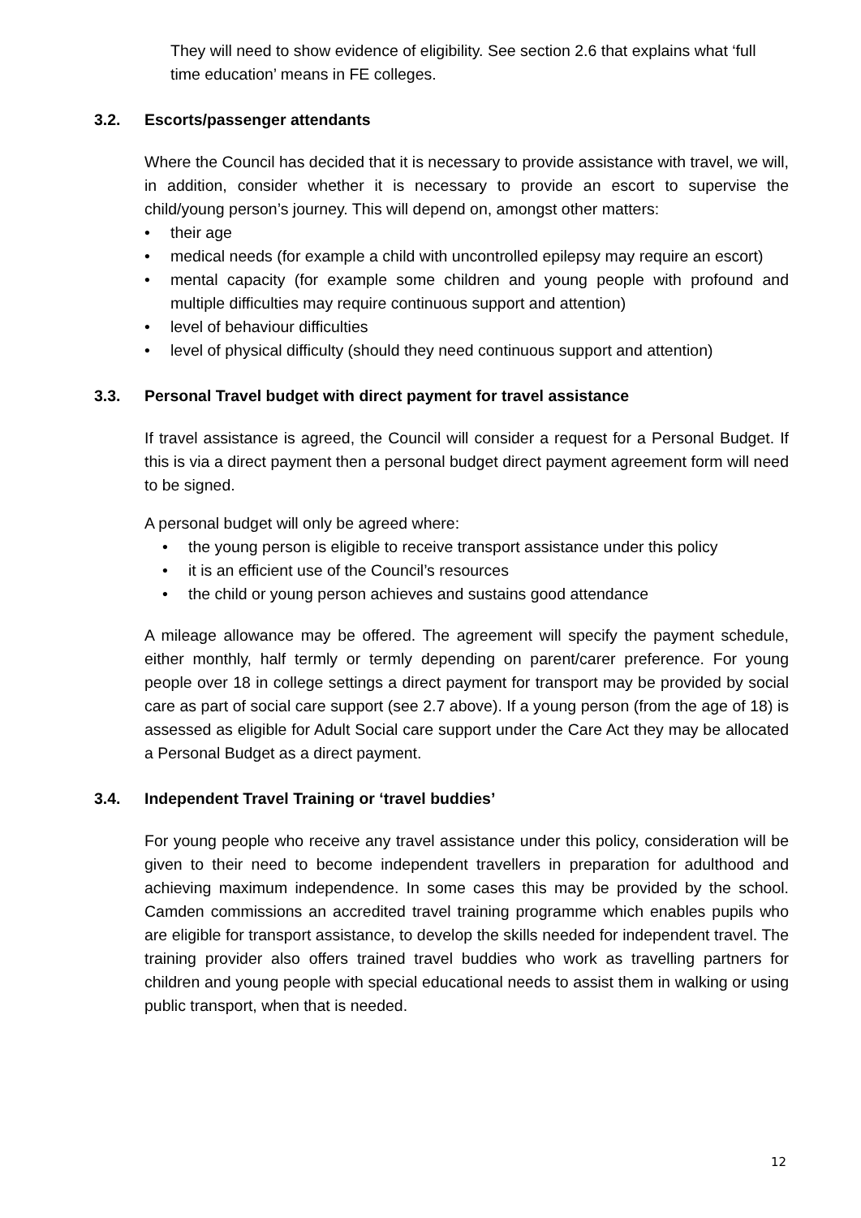They will need to show evidence of eligibility. See section 2.6 that explains what ‘full time education’ means in FE colleges.
3.2. Escorts/passenger attendants
Where the Council has decided that it is necessary to provide assistance with travel, we will, in addition, consider whether it is necessary to provide an escort to supervise the child/young person’s journey. This will depend on, amongst other matters:
• their age
• medical needs (for example a child with uncontrolled epilepsy may require an escort)
• mental capacity (for example some children and young people with profound and multiple difficulties may require continuous support and attention)
• level of behaviour difficulties
• level of physical difficulty (should they need continuous support and attention)
3.3. Personal Travel budget with direct payment for travel assistance
If travel assistance is agreed, the Council will consider a request for a Personal Budget. If this is via a direct payment then a personal budget direct payment agreement form will need to be signed.
A personal budget will only be agreed where:
• the young person is eligible to receive transport assistance under this policy
• it is an efficient use of the Council’s resources
• the child or young person achieves and sustains good attendance
A mileage allowance may be offered. The agreement will specify the payment schedule, either monthly, half termly or termly depending on parent/carer preference. For young people over 18 in college settings a direct payment for transport may be provided by social care as part of social care support (see 2.7 above). If a young person (from the age of 18) is assessed as eligible for Adult Social care support under the Care Act they may be allocated a Personal Budget as a direct payment.
3.4. Independent Travel Training or ‘travel buddies’
For young people who receive any travel assistance under this policy, consideration will be given to their need to become independent travellers in preparation for adulthood and achieving maximum independence. In some cases this may be provided by the school. Camden commissions an accredited travel training programme which enables pupils who are eligible for transport assistance, to develop the skills needed for independent travel. The training provider also offers trained travel buddies who work as travelling partners for children and young people with special educational needs to assist them in walking or using public transport, when that is needed.
12